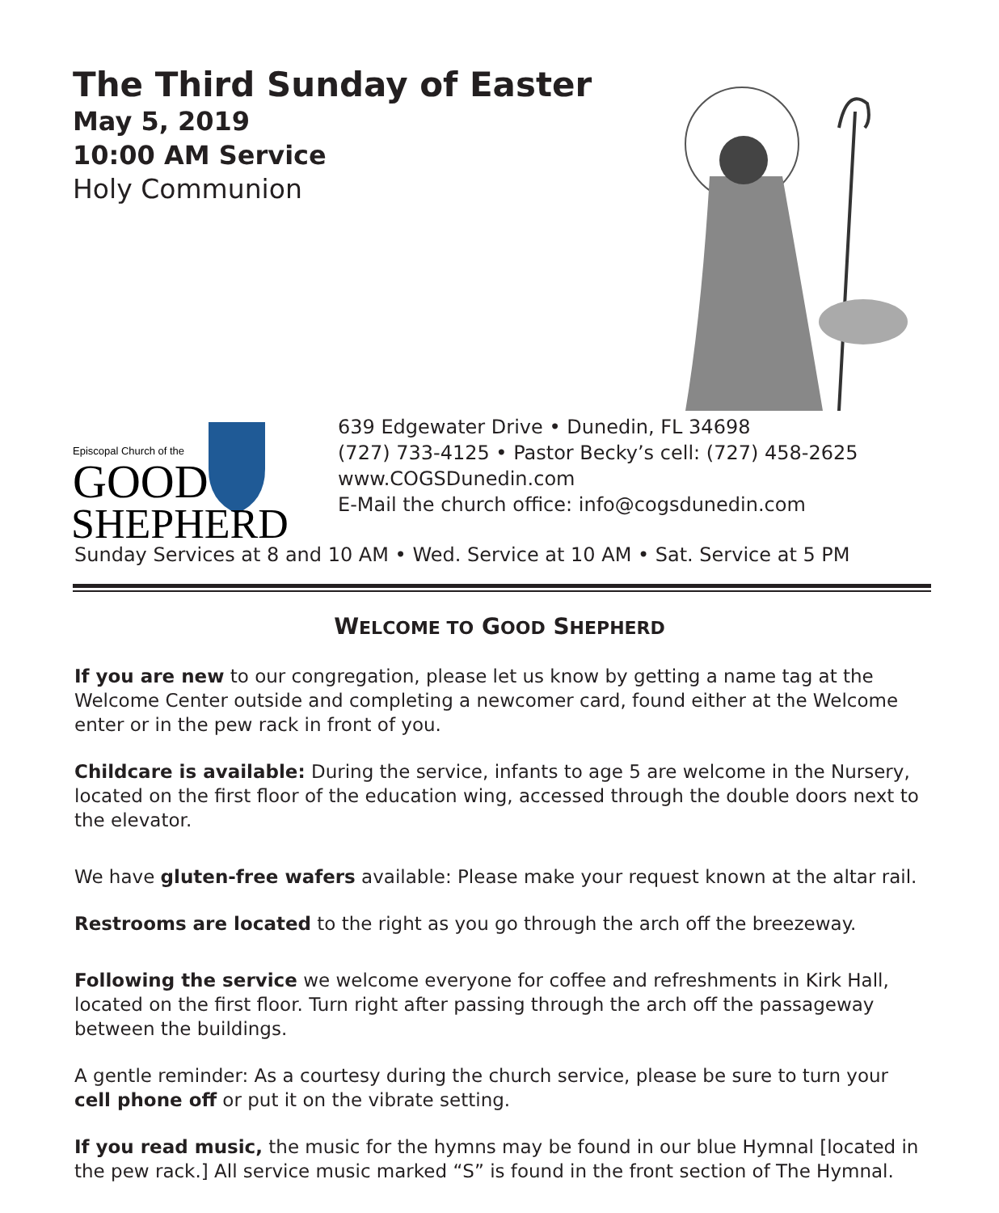The Third Sunday of Easter
May 5, 2019
10:00 AM Service
Holy Communion
Episcopal Church of the
GOOD
SHEPHERD
639 Edgewater Drive • Dunedin, FL 34698
(727) 733-4125 • Pastor Becky’s cell: (727) 458-2625
www.COGSDunedin.com
E-Mail the church office: info@cogsdunedin.com
Sunday Services at 8 and 10 AM • Wed. Service at 10 AM • Sat. Service at 5 PM
WELCOME TO GOOD SHEPHERD
If you are new to our congregation, please let us know by getting a name tag at the Welcome Center outside and completing a newcomer card, found either at the Welcome enter or in the pew rack in front of you.
Childcare is available: During the service, infants to age 5 are welcome in the Nursery, located on the first floor of the education wing, accessed through the double doors next to the elevator.
We have gluten-free wafers available: Please make your request known at the altar rail.
Restrooms are located to the right as you go through the arch off the breezeway.
Following the service we welcome everyone for coffee and refreshments in Kirk Hall, located on the first floor. Turn right after passing through the arch off the passageway between the buildings.
A gentle reminder: As a courtesy during the church service, please be sure to turn your cell phone off or put it on the vibrate setting.
If you read music, the music for the hymns may be found in our blue Hymnal [located in the pew rack.] All service music marked “S” is found in the front section of The Hymnal.